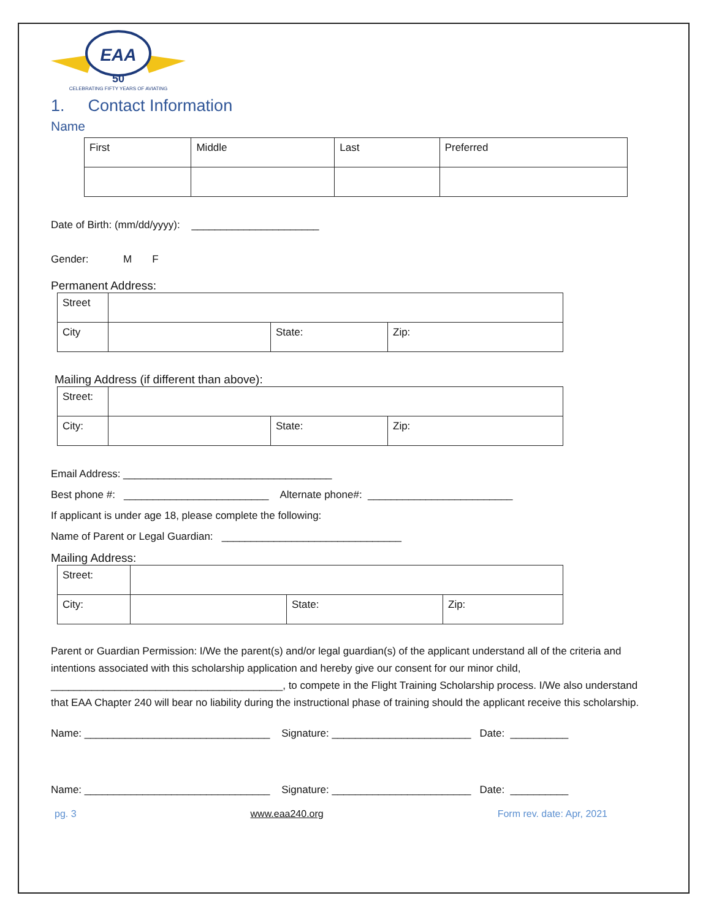EAA
50
CELEBRATING FIFTY YEARS OF AVIATING
1. Contact Information
Name
| First | Middle | Last | Preferred |
Date of Birth: (mm/dd/yyyy): ______________________
Gender: M F
Permanent Address:
| Street | | | |
| City | | State: | Zip: |
Mailing Address (if different than above):
| Street: | | | |
| City: | | State: | Zip: |
Email Address: ____________________________________
Best phone #: _________________________ Alternate phone#: _________________________
If applicant is under age 18, please complete the following:
Name of Parent or Legal Guardian: _______________________________
Mailing Address:
| Street: | | | |
| City: | | State: | Zip: |
Parent or Guardian Permission: I/We the parent(s) and/or legal guardian(s) of the applicant understand all of the criteria and intentions associated with this scholarship application and hereby give our consent for our minor child, ________________________________________, to compete in the Flight Training Scholarship process. I/We also understand that EAA Chapter 240 will bear no liability during the instructional phase of training should the applicant receive this scholarship.
Name: ________________________________ Signature: ________________________ Date: __________
Name: ________________________________ Signature: ________________________ Date: __________
pg. 3 www.eaa240.org Form rev. date: Apr, 2021